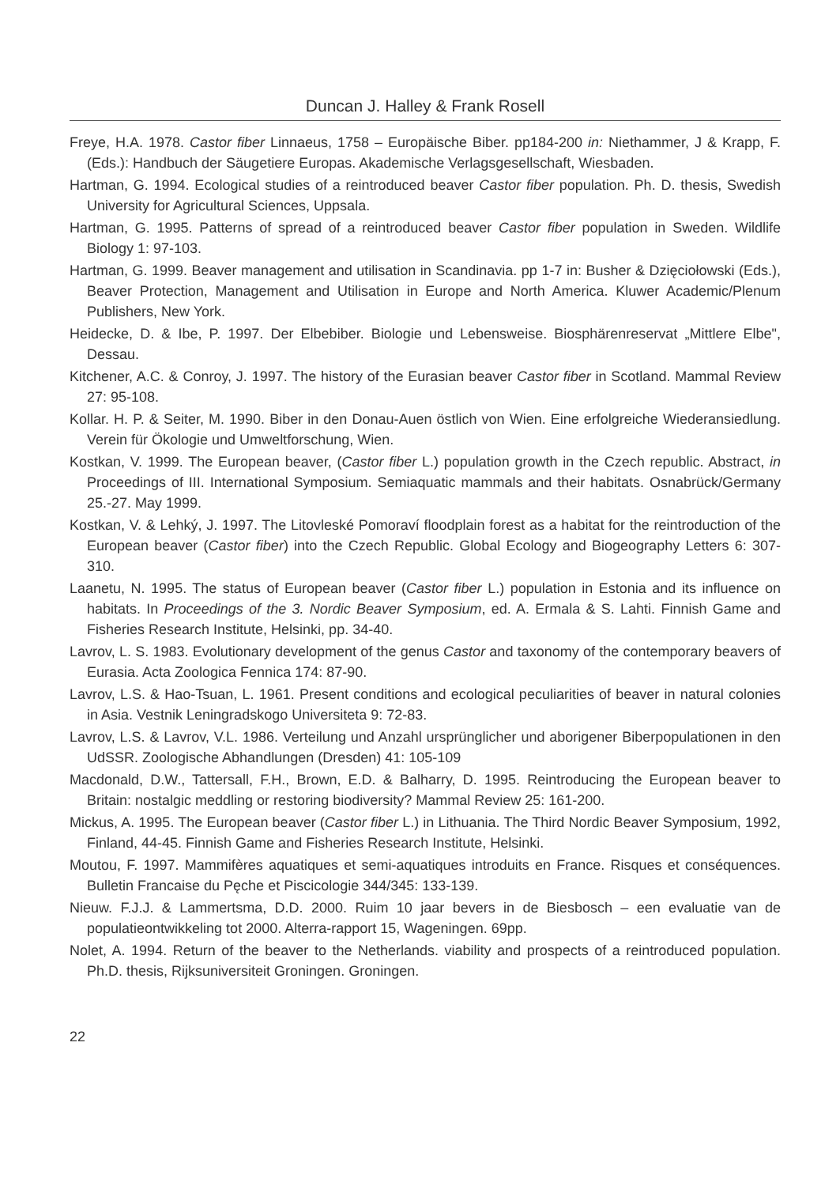Duncan J. Halley & Frank Rosell
Freye, H.A. 1978. Castor fiber Linnaeus, 1758 – Europäische Biber. pp184-200 in: Niethammer, J & Krapp, F. (Eds.): Handbuch der Säugetiere Europas. Akademische Verlagsgesellschaft, Wiesbaden.
Hartman, G. 1994. Ecological studies of a reintroduced beaver Castor fiber population. Ph. D. thesis, Swedish University for Agricultural Sciences, Uppsala.
Hartman, G. 1995. Patterns of spread of a reintroduced beaver Castor fiber population in Sweden. Wildlife Biology 1: 97-103.
Hartman, G. 1999. Beaver management and utilisation in Scandinavia. pp 1-7 in: Busher & Dzięciołowski (Eds.), Beaver Protection, Management and Utilisation in Europe and North America. Kluwer Academic/Plenum Publishers, New York.
Heidecke, D. & Ibe, P. 1997. Der Elbebiber. Biologie und Lebensweise. Biosphärenreservat „Mittlere Elbe", Dessau.
Kitchener, A.C. & Conroy, J. 1997. The history of the Eurasian beaver Castor fiber in Scotland. Mammal Review 27: 95-108.
Kollar. H. P. & Seiter, M. 1990. Biber in den Donau-Auen östlich von Wien. Eine erfolgreiche Wiederansiedlung. Verein für Ökologie und Umweltforschung, Wien.
Kostkan, V. 1999. The European beaver, (Castor fiber L.) population growth in the Czech republic. Abstract, in Proceedings of III. International Symposium. Semiaquatic mammals and their habitats. Osnabrück/Germany 25.-27. May 1999.
Kostkan, V. & Lehký, J. 1997. The Litovleské Pomoraví floodplain forest as a habitat for the reintroduction of the European beaver (Castor fiber) into the Czech Republic. Global Ecology and Biogeography Letters 6: 307-310.
Laanetu, N. 1995. The status of European beaver (Castor fiber L.) population in Estonia and its influence on habitats. In Proceedings of the 3. Nordic Beaver Symposium, ed. A. Ermala & S. Lahti. Finnish Game and Fisheries Research Institute, Helsinki, pp. 34-40.
Lavrov, L. S. 1983. Evolutionary development of the genus Castor and taxonomy of the contemporary beavers of Eurasia. Acta Zoologica Fennica 174: 87-90.
Lavrov, L.S. & Hao-Tsuan, L. 1961. Present conditions and ecological peculiarities of beaver in natural colonies in Asia. Vestnik Leningradskogo Universiteta 9: 72-83.
Lavrov, L.S. & Lavrov, V.L. 1986. Verteilung und Anzahl ursprünglicher und aborigener Biberpopulationen in den UdSSR. Zoologische Abhandlungen (Dresden) 41: 105-109
Macdonald, D.W., Tattersall, F.H., Brown, E.D. & Balharry, D. 1995. Reintroducing the European beaver to Britain: nostalgic meddling or restoring biodiversity? Mammal Review 25: 161-200.
Mickus, A. 1995. The European beaver (Castor fiber L.) in Lithuania. The Third Nordic Beaver Symposium, 1992, Finland, 44-45. Finnish Game and Fisheries Research Institute, Helsinki.
Moutou, F. 1997. Mammifères aquatiques et semi-aquatiques introduits en France. Risques et conséquences. Bulletin Francaise du Pęche et Piscicologie 344/345: 133-139.
Nieuw. F.J.J. & Lammertsma, D.D. 2000. Ruim 10 jaar bevers in de Biesbosch – een evaluatie van de populatieontwikkeling tot 2000. Alterra-rapport 15, Wageningen. 69pp.
Nolet, A. 1994. Return of the beaver to the Netherlands. viability and prospects of a reintroduced population. Ph.D. thesis, Rijksuniversiteit Groningen. Groningen.
22